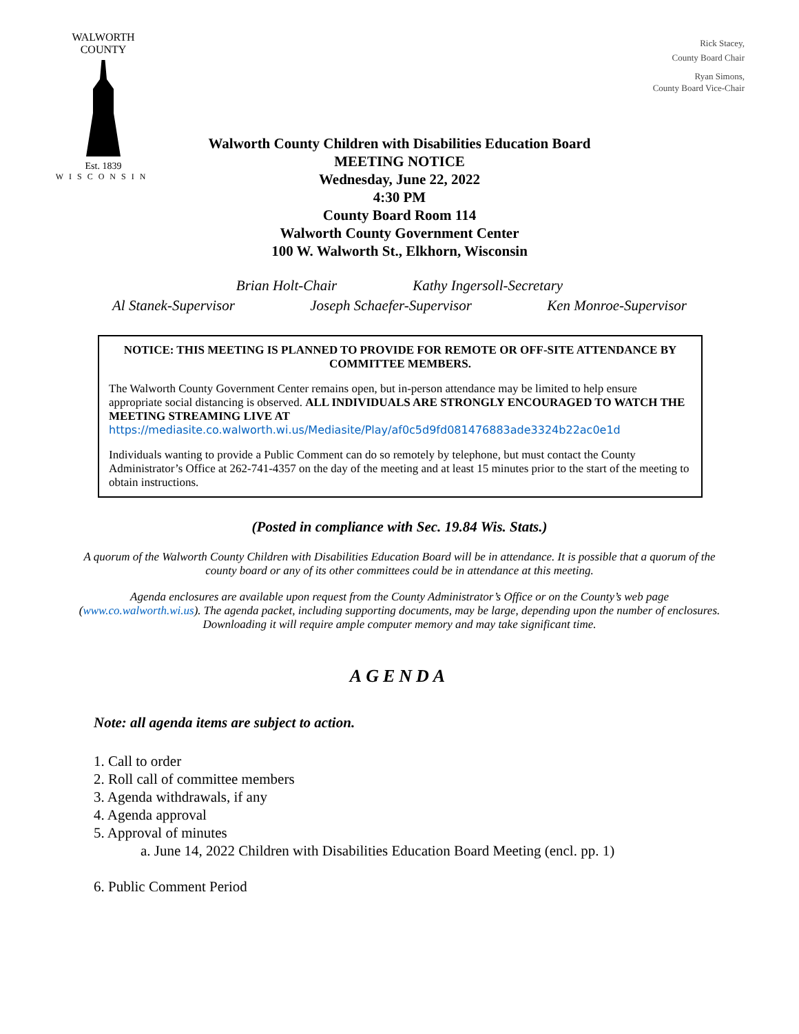WALWORTH COUNTY
Est. 1839
WISCONSIN
Rick Stacey,
County Board Chair
Ryan Simons,
County Board Vice-Chair
Walworth County Children with Disabilities Education Board
MEETING NOTICE
Wednesday, June 22, 2022
4:30 PM
County Board Room 114
Walworth County Government Center
100 W. Walworth St., Elkhorn, Wisconsin
Brian Holt-Chair Kathy Ingersoll-Secretary
Al Stanek-Supervisor Joseph Schaefer-Supervisor Ken Monroe-Supervisor
NOTICE: THIS MEETING IS PLANNED TO PROVIDE FOR REMOTE OR OFF-SITE ATTENDANCE BY COMMITTEE MEMBERS.
The Walworth County Government Center remains open, but in-person attendance may be limited to help ensure appropriate social distancing is observed. ALL INDIVIDUALS ARE STRONGLY ENCOURAGED TO WATCH THE MEETING STREAMING LIVE AT
https://mediasite.co.walworth.wi.us/Mediasite/Play/af0c5d9fd081476883ade3324b22ac0e1d
Individuals wanting to provide a Public Comment can do so remotely by telephone, but must contact the County Administrator’s Office at 262-741-4357 on the day of the meeting and at least 15 minutes prior to the start of the meeting to obtain instructions.
(Posted in compliance with Sec. 19.84 Wis. Stats.)
A quorum of the Walworth County Children with Disabilities Education Board will be in attendance. It is possible that a quorum of the county board or any of its other committees could be in attendance at this meeting.
Agenda enclosures are available upon request from the County Administrator’s Office or on the County’s web page (www.co.walworth.wi.us). The agenda packet, including supporting documents, may be large, depending upon the number of enclosures. Downloading it will require ample computer memory and may take significant time.
AGENDA
Note: all agenda items are subject to action.
1. Call to order
2. Roll call of committee members
3. Agenda withdrawals, if any
4. Agenda approval
5. Approval of minutes
a. June 14, 2022 Children with Disabilities Education Board Meeting (encl. pp. 1)
6. Public Comment Period